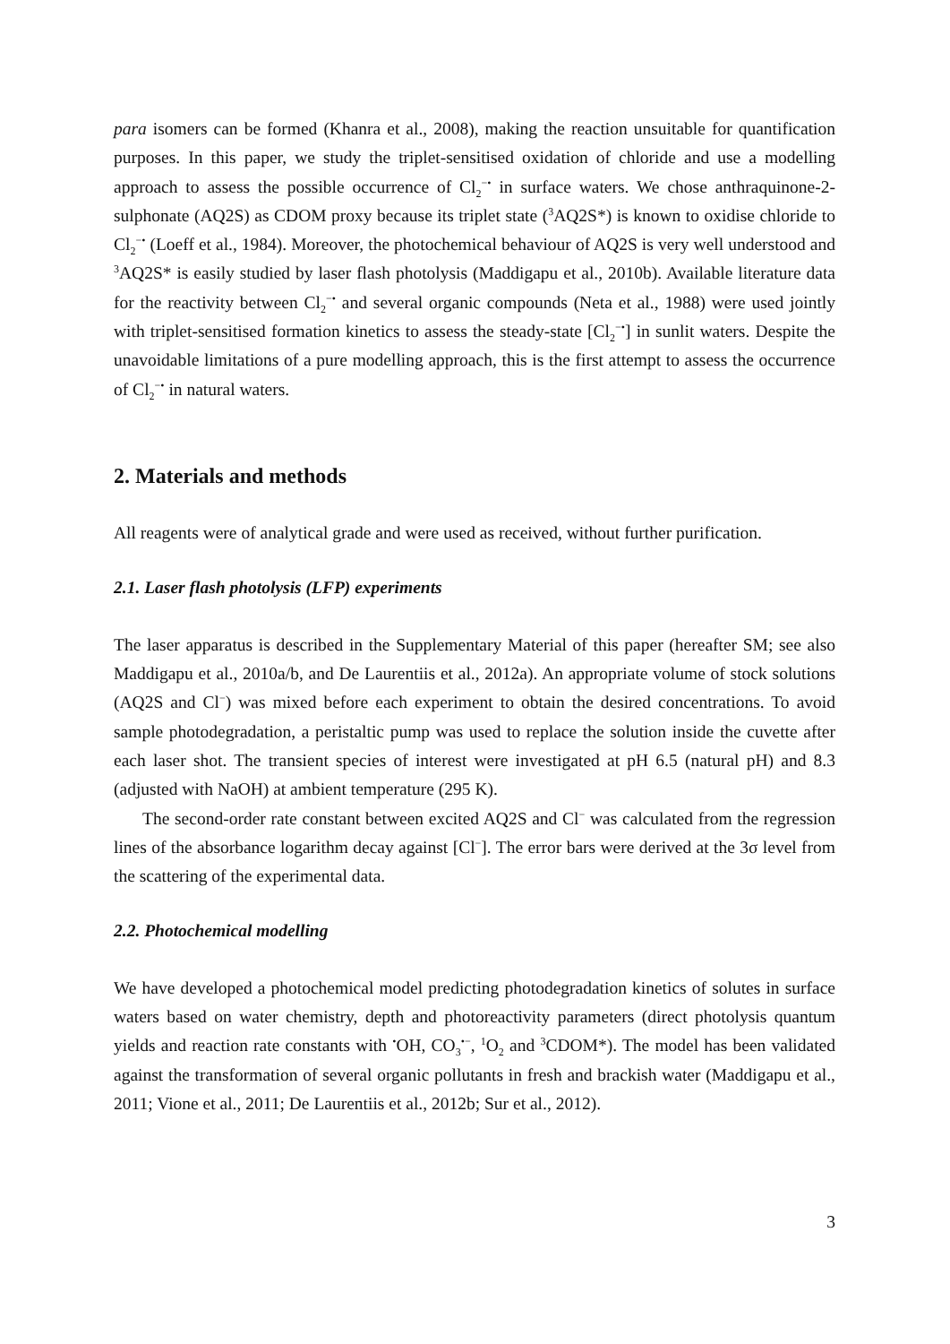para isomers can be formed (Khanra et al., 2008), making the reaction unsuitable for quantification purposes. In this paper, we study the triplet-sensitised oxidation of chloride and use a modelling approach to assess the possible occurrence of Cl<sub>2</sub><sup>−•</sup> in surface waters. We chose anthraquinone-2-sulphonate (AQ2S) as CDOM proxy because its triplet state (<sup>3</sup>AQ2S*) is known to oxidise chloride to Cl<sub>2</sub><sup>−•</sup> (Loeff et al., 1984). Moreover, the photochemical behaviour of AQ2S is very well understood and <sup>3</sup>AQ2S* is easily studied by laser flash photolysis (Maddigapu et al., 2010b). Available literature data for the reactivity between Cl<sub>2</sub><sup>−•</sup> and several organic compounds (Neta et al., 1988) were used jointly with triplet-sensitised formation kinetics to assess the steady-state [Cl<sub>2</sub><sup>−•</sup>] in sunlit waters. Despite the unavoidable limitations of a pure modelling approach, this is the first attempt to assess the occurrence of Cl<sub>2</sub><sup>−•</sup> in natural waters.
2. Materials and methods
All reagents were of analytical grade and were used as received, without further purification.
2.1. Laser flash photolysis (LFP) experiments
The laser apparatus is described in the Supplementary Material of this paper (hereafter SM; see also Maddigapu et al., 2010a/b, and De Laurentiis et al., 2012a). An appropriate volume of stock solutions (AQ2S and Cl<sup>−</sup>) was mixed before each experiment to obtain the desired concentrations. To avoid sample photodegradation, a peristaltic pump was used to replace the solution inside the cuvette after each laser shot. The transient species of interest were investigated at pH 6.5 (natural pH) and 8.3 (adjusted with NaOH) at ambient temperature (295 K).
The second-order rate constant between excited AQ2S and Cl<sup>−</sup> was calculated from the regression lines of the absorbance logarithm decay against [Cl<sup>−</sup>]. The error bars were derived at the 3σ level from the scattering of the experimental data.
2.2. Photochemical modelling
We have developed a photochemical model predicting photodegradation kinetics of solutes in surface waters based on water chemistry, depth and photoreactivity parameters (direct photolysis quantum yields and reaction rate constants with <sup>•</sup>OH, CO<sub>3</sub><sup>•−</sup>, <sup>1</sup>O<sub>2</sub> and <sup>3</sup>CDOM*). The model has been validated against the transformation of several organic pollutants in fresh and brackish water (Maddigapu et al., 2011; Vione et al., 2011; De Laurentiis et al., 2012b; Sur et al., 2012).
3